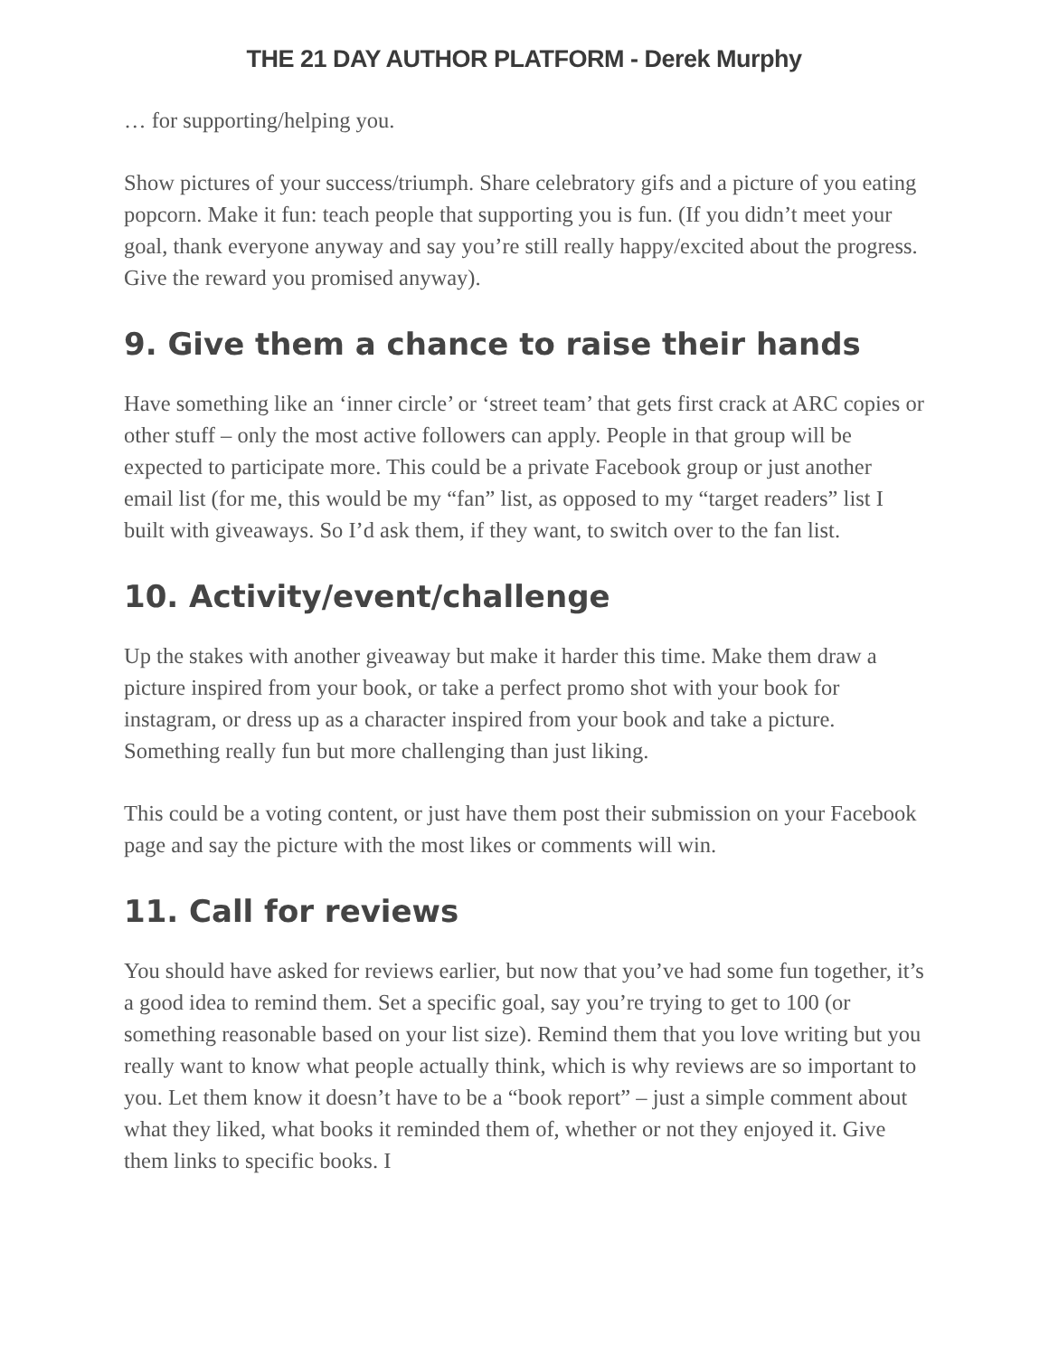THE 21 DAY AUTHOR PLATFORM - Derek Murphy
… for supporting/helping you.
Show pictures of your success/triumph. Share celebratory gifs and a picture of you eating popcorn. Make it fun: teach people that supporting you is fun. (If you didn’t meet your goal, thank everyone anyway and say you’re still really happy/excited about the progress. Give the reward you promised anyway).
9. Give them a chance to raise their hands
Have something like an ‘inner circle’ or ‘street team’ that gets first crack at ARC copies or other stuff – only the most active followers can apply. People in that group will be expected to participate more. This could be a private Facebook group or just another email list (for me, this would be my “fan” list, as opposed to my “target readers” list I built with giveaways. So I’d ask them, if they want, to switch over to the fan list.
10. Activity/event/challenge
Up the stakes with another giveaway but make it harder this time. Make them draw a picture inspired from your book, or take a perfect promo shot with your book for instagram, or dress up as a character inspired from your book and take a picture. Something really fun but more challenging than just liking.
This could be a voting content, or just have them post their submission on your Facebook page and say the picture with the most likes or comments will win.
11. Call for reviews
You should have asked for reviews earlier, but now that you’ve had some fun together, it’s a good idea to remind them. Set a specific goal, say you’re trying to get to 100 (or something reasonable based on your list size). Remind them that you love writing but you really want to know what people actually think, which is why reviews are so important to you. Let them know it doesn’t have to be a “book report” – just a simple comment about what they liked, what books it reminded them of, whether or not they enjoyed it. Give them links to specific books. I